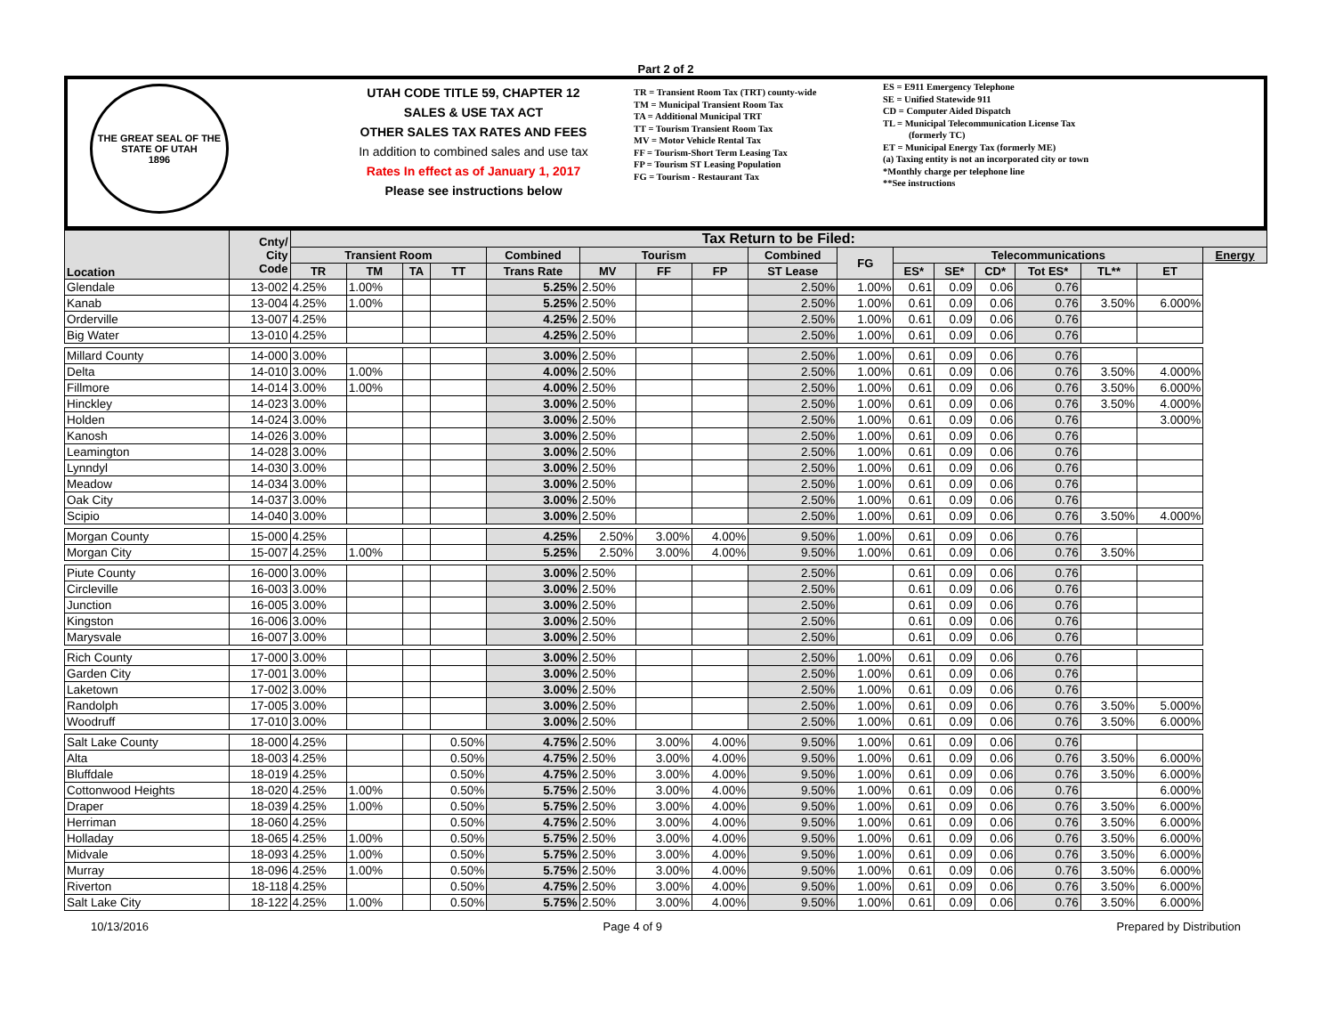Part 2 of 2
THE GREAT SEAL OF THE STATE OF UTAH
1896
UTAH CODE TITLE 59, CHAPTER 12
SALES & USE TAX ACT
OTHER SALES TAX RATES AND FEES
In addition to combined sales and use tax
Rates In effect as of January 1, 2017
Please see instructions below
TR = Transient Room Tax (TRT) county-wide
TM = Municipal Transient Room Tax
TA = Additional Municipal TRT
TT = Tourism Transient Room Tax
MV = Motor Vehicle Rental Tax
FF = Tourism-Short Term Leasing Tax
FP = Tourism ST Leasing Population
FG = Tourism - Restaurant Tax
ES = E911 Emergency Telephone
SE = Unified Statewide 911
CD = Computer Aided Dispatch
TL = Municipal Telecommunication License Tax
(formerly TC)
ET = Municipal Energy Tax (formerly ME)
(a) Taxing entity is not an incorporated city or town
*Monthly charge per telephone line
**See instructions
| Location | Cnty/ City Code | Tax Return to be Filed: | | | | | | | | | | | | | | | | |
| --- | --- | --- | --- | --- | --- | --- | --- | --- | --- | --- | --- | --- | --- | --- | --- | --- | --- | --- |
| | | Transient Room | | | | Combined | Tourism | | | Combined | FG | Telecommunications | | | | | | Energy |
| | | TR | TM | TA | TT | Trans Rate | MV | FF | FP | ST Lease | | ES* | SE* | CD* | Tot ES* | TL** | ET | |
| Glendale | 13-002 | 4.25% | 1.00% | | | 5.25% | 2.50% | | | 2.50% | 1.00% | 0.61 | 0.09 | 0.06 | 0.76 | | | |
| Kanab | 13-004 | 4.25% | 1.00% | | | 5.25% | 2.50% | | | 2.50% | 1.00% | 0.61 | 0.09 | 0.06 | 0.76 | 3.50% | 6.000% | |
| Orderville | 13-007 | 4.25% | | | | 4.25% | 2.50% | | | 2.50% | 1.00% | 0.61 | 0.09 | 0.06 | 0.76 | | | |
| Big Water | 13-010 | 4.25% | | | | 4.25% | 2.50% | | | 2.50% | 1.00% | 0.61 | 0.09 | 0.06 | 0.76 | | | |
| Millard County | 14-000 | 3.00% | | | | 3.00% | 2.50% | | | 2.50% | 1.00% | 0.61 | 0.09 | 0.06 | 0.76 | | | |
| Delta | 14-010 | 3.00% | 1.00% | | | 4.00% | 2.50% | | | 2.50% | 1.00% | 0.61 | 0.09 | 0.06 | 0.76 | 3.50% | 4.000% | |
| Fillmore | 14-014 | 3.00% | 1.00% | | | 4.00% | 2.50% | | | 2.50% | 1.00% | 0.61 | 0.09 | 0.06 | 0.76 | 3.50% | 6.000% | |
| Hinckley | 14-023 | 3.00% | | | | 3.00% | 2.50% | | | 2.50% | 1.00% | 0.61 | 0.09 | 0.06 | 0.76 | 3.50% | 4.000% | |
| Holden | 14-024 | 3.00% | | | | 3.00% | 2.50% | | | 2.50% | 1.00% | 0.61 | 0.09 | 0.06 | 0.76 | | 3.000% | |
| Kanosh | 14-026 | 3.00% | | | | 3.00% | 2.50% | | | 2.50% | 1.00% | 0.61 | 0.09 | 0.06 | 0.76 | | | |
| Leamington | 14-028 | 3.00% | | | | 3.00% | 2.50% | | | 2.50% | 1.00% | 0.61 | 0.09 | 0.06 | 0.76 | | | |
| Lynndyl | 14-030 | 3.00% | | | | 3.00% | 2.50% | | | 2.50% | 1.00% | 0.61 | 0.09 | 0.06 | 0.76 | | | |
| Meadow | 14-034 | 3.00% | | | | 3.00% | 2.50% | | | 2.50% | 1.00% | 0.61 | 0.09 | 0.06 | 0.76 | | | |
| Oak City | 14-037 | 3.00% | | | | 3.00% | 2.50% | | | 2.50% | 1.00% | 0.61 | 0.09 | 0.06 | 0.76 | | | |
| Scipio | 14-040 | 3.00% | | | | 3.00% | 2.50% | | | 2.50% | 1.00% | 0.61 | 0.09 | 0.06 | 0.76 | 3.50% | 4.000% | |
| Morgan County | 15-000 | 4.25% | | | | 4.25% | 2.50% | 3.00% | 4.00% | 9.50% | 1.00% | 0.61 | 0.09 | 0.06 | 0.76 | | | |
| Morgan City | 15-007 | 4.25% | 1.00% | | | 5.25% | 2.50% | 3.00% | 4.00% | 9.50% | 1.00% | 0.61 | 0.09 | 0.06 | 0.76 | 3.50% | | |
| Piute County | 16-000 | 3.00% | | | | 3.00% | 2.50% | | | 2.50% | | 0.61 | 0.09 | 0.06 | 0.76 | | | |
| Circleville | 16-003 | 3.00% | | | | 3.00% | 2.50% | | | 2.50% | | 0.61 | 0.09 | 0.06 | 0.76 | | | |
| Junction | 16-005 | 3.00% | | | | 3.00% | 2.50% | | | 2.50% | | 0.61 | 0.09 | 0.06 | 0.76 | | | |
| Kingston | 16-006 | 3.00% | | | | 3.00% | 2.50% | | | 2.50% | | 0.61 | 0.09 | 0.06 | 0.76 | | | |
| Marysvale | 16-007 | 3.00% | | | | 3.00% | 2.50% | | | 2.50% | | 0.61 | 0.09 | 0.06 | 0.76 | | | |
| Rich County | 17-000 | 3.00% | | | | 3.00% | 2.50% | | | 2.50% | 1.00% | 0.61 | 0.09 | 0.06 | 0.76 | | | |
| Garden City | 17-001 | 3.00% | | | | 3.00% | 2.50% | | | 2.50% | 1.00% | 0.61 | 0.09 | 0.06 | 0.76 | | | |
| Laketown | 17-002 | 3.00% | | | | 3.00% | 2.50% | | | 2.50% | 1.00% | 0.61 | 0.09 | 0.06 | 0.76 | | | |
| Randolph | 17-005 | 3.00% | | | | 3.00% | 2.50% | | | 2.50% | 1.00% | 0.61 | 0.09 | 0.06 | 0.76 | 3.50% | 5.000% | |
| Woodruff | 17-010 | 3.00% | | | | 3.00% | 2.50% | | | 2.50% | 1.00% | 0.61 | 0.09 | 0.06 | 0.76 | 3.50% | 6.000% | |
| Salt Lake County | 18-000 | 4.25% | | | 0.50% | 4.75% | 2.50% | 3.00% | 4.00% | 9.50% | 1.00% | 0.61 | 0.09 | 0.06 | 0.76 | | | |
| Alta | 18-003 | 4.25% | | | 0.50% | 4.75% | 2.50% | 3.00% | 4.00% | 9.50% | 1.00% | 0.61 | 0.09 | 0.06 | 0.76 | 3.50% | 6.000% | |
| Bluffdale | 18-019 | 4.25% | | | 0.50% | 4.75% | 2.50% | 3.00% | 4.00% | 9.50% | 1.00% | 0.61 | 0.09 | 0.06 | 0.76 | 3.50% | 6.000% | |
| Cottonwood Heights | 18-020 | 4.25% | 1.00% | | 0.50% | 5.75% | 2.50% | 3.00% | 4.00% | 9.50% | 1.00% | 0.61 | 0.09 | 0.06 | 0.76 | | 6.000% | |
| Draper | 18-039 | 4.25% | 1.00% | | 0.50% | 5.75% | 2.50% | 3.00% | 4.00% | 9.50% | 1.00% | 0.61 | 0.09 | 0.06 | 0.76 | 3.50% | 6.000% | |
| Herriman | 18-060 | 4.25% | | | 0.50% | 4.75% | 2.50% | 3.00% | 4.00% | 9.50% | 1.00% | 0.61 | 0.09 | 0.06 | 0.76 | 3.50% | 6.000% | |
| Holladay | 18-065 | 4.25% | 1.00% | | 0.50% | 5.75% | 2.50% | 3.00% | 4.00% | 9.50% | 1.00% | 0.61 | 0.09 | 0.06 | 0.76 | 3.50% | 6.000% | |
| Midvale | 18-093 | 4.25% | 1.00% | | 0.50% | 5.75% | 2.50% | 3.00% | 4.00% | 9.50% | 1.00% | 0.61 | 0.09 | 0.06 | 0.76 | 3.50% | 6.000% | |
| Murray | 18-096 | 4.25% | 1.00% | | 0.50% | 5.75% | 2.50% | 3.00% | 4.00% | 9.50% | 1.00% | 0.61 | 0.09 | 0.06 | 0.76 | 3.50% | 6.000% | |
| Riverton | 18-118 | 4.25% | | | 0.50% | 4.75% | 2.50% | 3.00% | 4.00% | 9.50% | 1.00% | 0.61 | 0.09 | 0.06 | 0.76 | 3.50% | 6.000% | |
| Salt Lake City | 18-122 | 4.25% | 1.00% | | 0.50% | 5.75% | 2.50% | 3.00% | 4.00% | 9.50% | 1.00% | 0.61 | 0.09 | 0.06 | 0.76 | 3.50% | 6.000% | |
10/13/2016 Page 4 of 9 Prepared by Distribution